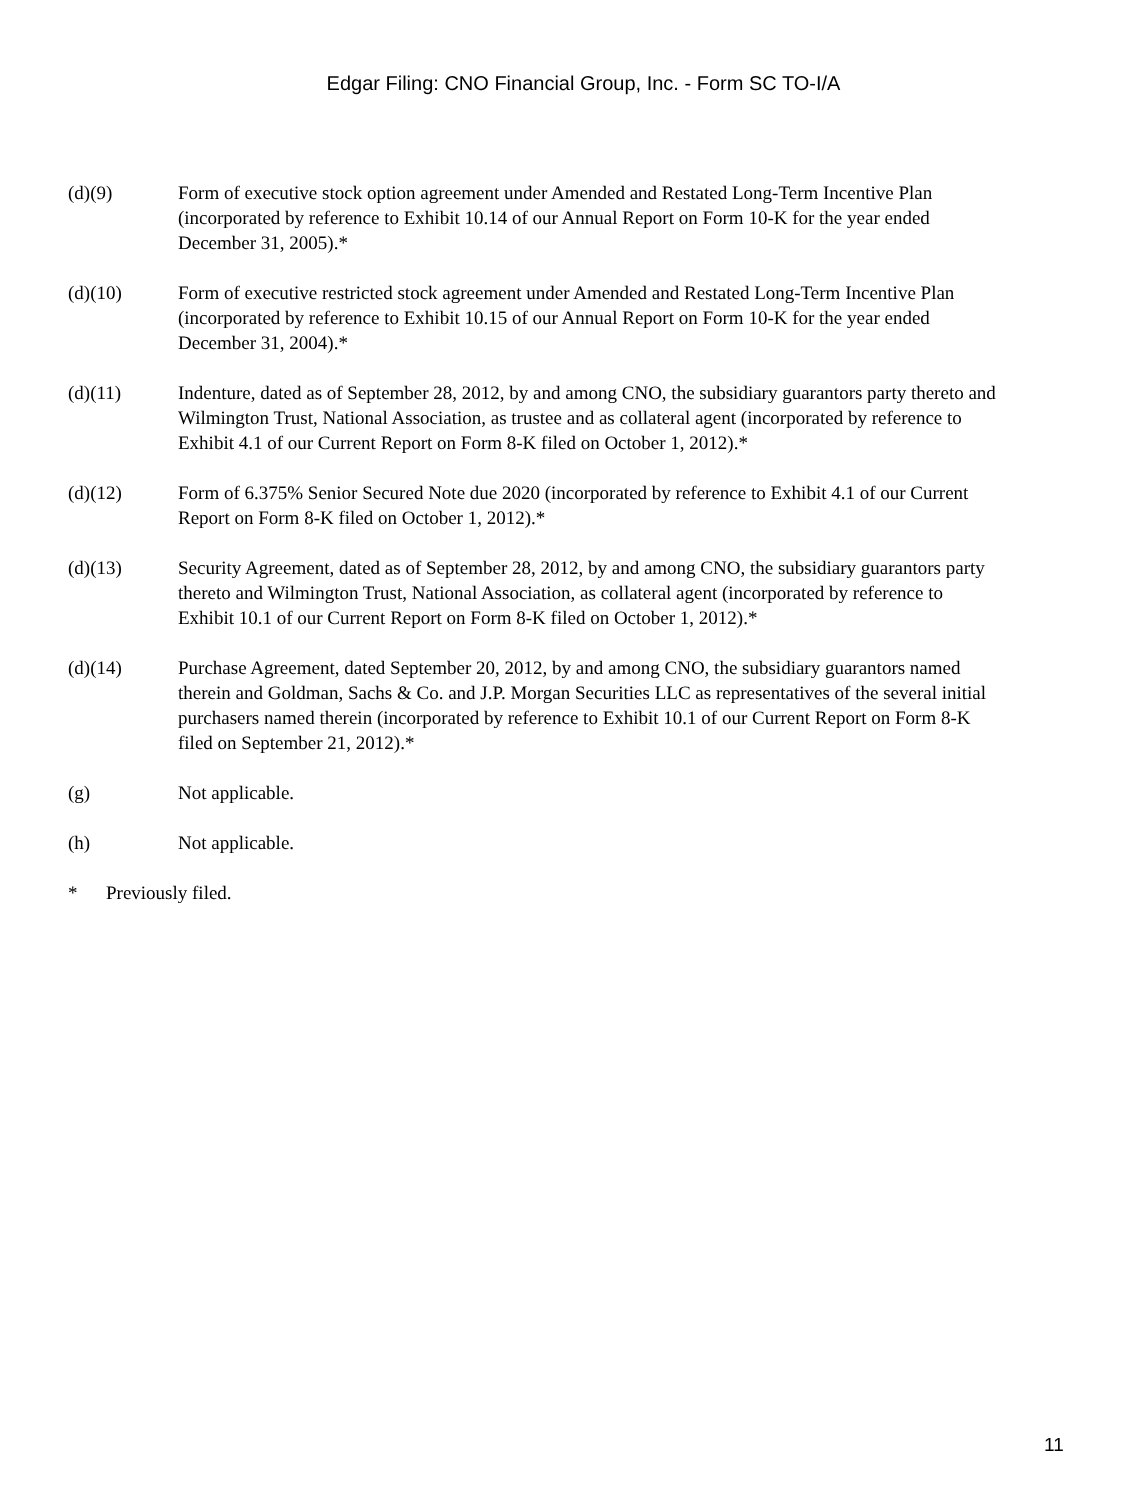Edgar Filing: CNO Financial Group, Inc. - Form SC TO-I/A
(d)(9) Form of executive stock option agreement under Amended and Restated Long-Term Incentive Plan (incorporated by reference to Exhibit 10.14 of our Annual Report on Form 10-K for the year ended December 31, 2005).*
(d)(10) Form of executive restricted stock agreement under Amended and Restated Long-Term Incentive Plan (incorporated by reference to Exhibit 10.15 of our Annual Report on Form 10-K for the year ended December 31, 2004).*
(d)(11) Indenture, dated as of September 28, 2012, by and among CNO, the subsidiary guarantors party thereto and Wilmington Trust, National Association, as trustee and as collateral agent (incorporated by reference to Exhibit 4.1 of our Current Report on Form 8-K filed on October 1, 2012).*
(d)(12) Form of 6.375% Senior Secured Note due 2020 (incorporated by reference to Exhibit 4.1 of our Current Report on Form 8-K filed on October 1, 2012).*
(d)(13) Security Agreement, dated as of September 28, 2012, by and among CNO, the subsidiary guarantors party thereto and Wilmington Trust, National Association, as collateral agent (incorporated by reference to Exhibit 10.1 of our Current Report on Form 8-K filed on October 1, 2012).*
(d)(14) Purchase Agreement, dated September 20, 2012, by and among CNO, the subsidiary guarantors named therein and Goldman, Sachs & Co. and J.P. Morgan Securities LLC as representatives of the several initial purchasers named therein (incorporated by reference to Exhibit 10.1 of our Current Report on Form 8-K filed on September 21, 2012).*
(g) Not applicable.
(h) Not applicable.
* Previously filed.
11